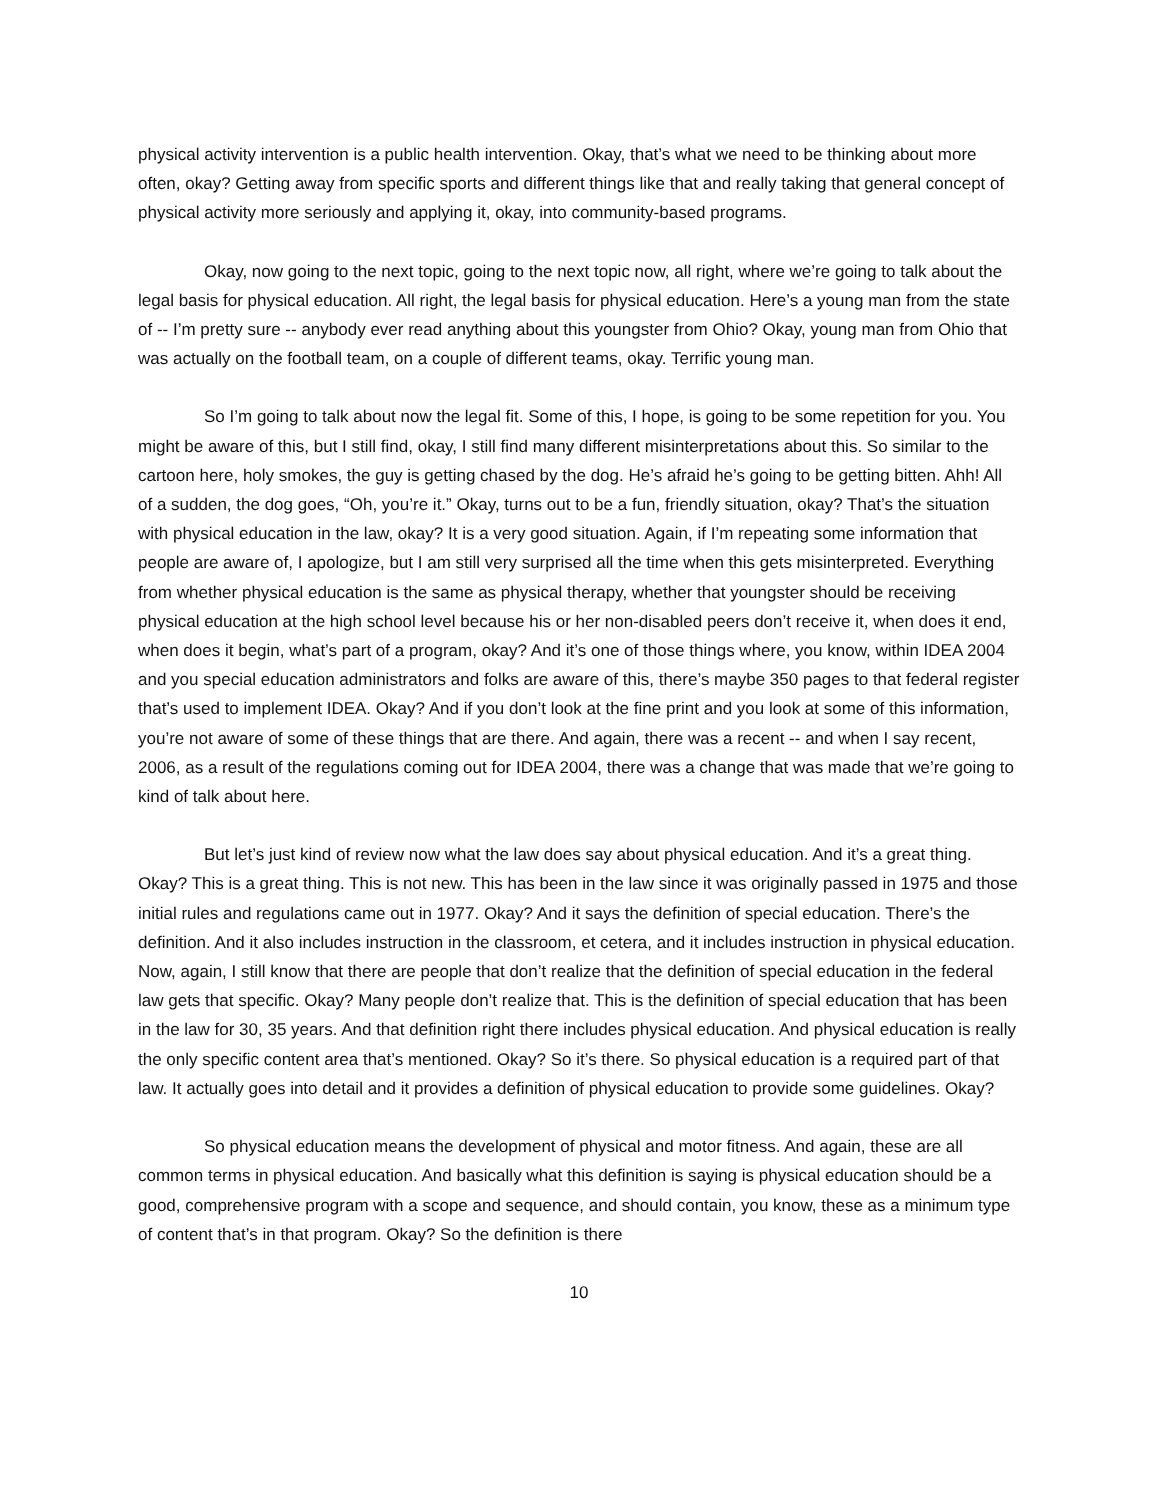physical activity intervention is a public health intervention. Okay, that’s what we need to be thinking about more often, okay? Getting away from specific sports and different things like that and really taking that general concept of physical activity more seriously and applying it, okay, into community-based programs.
Okay, now going to the next topic, going to the next topic now, all right, where we’re going to talk about the legal basis for physical education. All right, the legal basis for physical education. Here’s a young man from the state of -- I’m pretty sure -- anybody ever read anything about this youngster from Ohio? Okay, young man from Ohio that was actually on the football team, on a couple of different teams, okay. Terrific young man.
So I’m going to talk about now the legal fit. Some of this, I hope, is going to be some repetition for you. You might be aware of this, but I still find, okay, I still find many different misinterpretations about this. So similar to the cartoon here, holy smokes, the guy is getting chased by the dog. He’s afraid he’s going to be getting bitten. Ahh! All of a sudden, the dog goes, “Oh, you’re it.” Okay, turns out to be a fun, friendly situation, okay? That’s the situation with physical education in the law, okay? It is a very good situation. Again, if I’m repeating some information that people are aware of, I apologize, but I am still very surprised all the time when this gets misinterpreted. Everything from whether physical education is the same as physical therapy, whether that youngster should be receiving physical education at the high school level because his or her non-disabled peers don’t receive it, when does it end, when does it begin, what’s part of a program, okay? And it’s one of those things where, you know, within IDEA 2004 and you special education administrators and folks are aware of this, there’s maybe 350 pages to that federal register that’s used to implement IDEA. Okay? And if you don’t look at the fine print and you look at some of this information, you’re not aware of some of these things that are there. And again, there was a recent -- and when I say recent, 2006, as a result of the regulations coming out for IDEA 2004, there was a change that was made that we’re going to kind of talk about here.
But let’s just kind of review now what the law does say about physical education. And it’s a great thing. Okay? This is a great thing. This is not new. This has been in the law since it was originally passed in 1975 and those initial rules and regulations came out in 1977. Okay? And it says the definition of special education. There’s the definition. And it also includes instruction in the classroom, et cetera, and it includes instruction in physical education. Now, again, I still know that there are people that don’t realize that the definition of special education in the federal law gets that specific. Okay? Many people don’t realize that. This is the definition of special education that has been in the law for 30, 35 years. And that definition right there includes physical education. And physical education is really the only specific content area that’s mentioned. Okay? So it’s there. So physical education is a required part of that law. It actually goes into detail and it provides a definition of physical education to provide some guidelines. Okay?
So physical education means the development of physical and motor fitness. And again, these are all common terms in physical education. And basically what this definition is saying is physical education should be a good, comprehensive program with a scope and sequence, and should contain, you know, these as a minimum type of content that’s in that program. Okay? So the definition is there
10